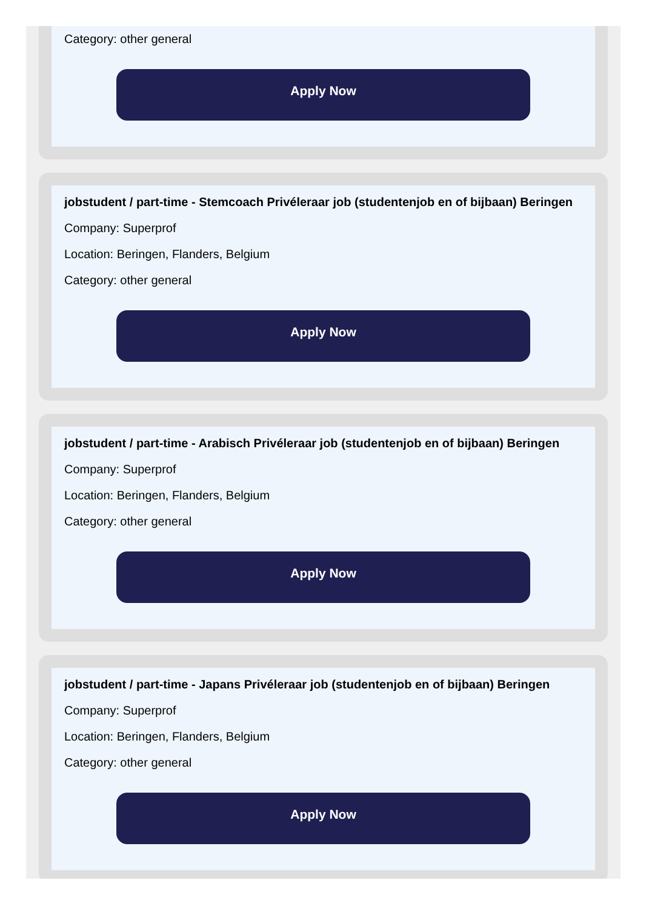Category: other general
Apply Now
jobstudent / part-time - Stemcoach Privéleraar job (studentenjob en of bijbaan) Beringen
Company: Superprof
Location: Beringen, Flanders, Belgium
Category: other general
Apply Now
jobstudent / part-time - Arabisch Privéleraar job (studentenjob en of bijbaan) Beringen
Company: Superprof
Location: Beringen, Flanders, Belgium
Category: other general
Apply Now
jobstudent / part-time - Japans Privéleraar job (studentenjob en of bijbaan) Beringen
Company: Superprof
Location: Beringen, Flanders, Belgium
Category: other general
Apply Now